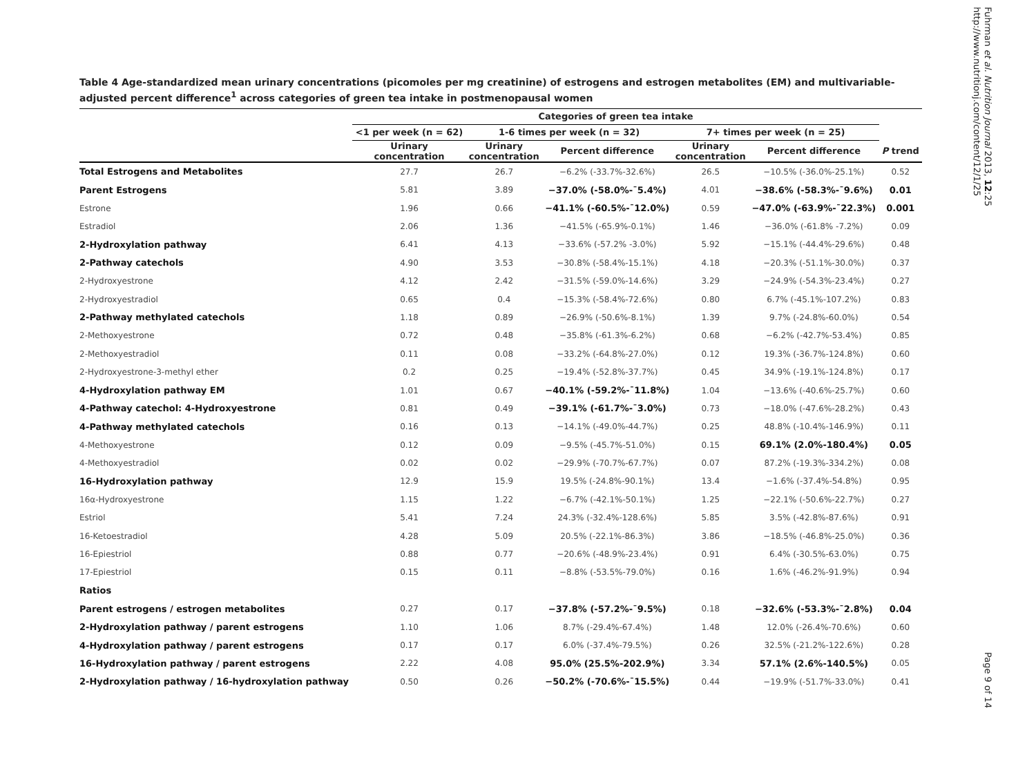Fuhrman et al. Nutrition Journal 2013, 12:25
http://www.nutritionj.com/content/12/1/25
Table 4 Age-standardized mean urinary concentrations (picomoles per mg creatinine) of estrogens and estrogen metabolites (EM) and multivariable-adjusted percent difference<sup>1</sup> across categories of green tea intake in postmenopausal women
| | Categories of green tea intake | | | | | |
| --- | --- | --- | --- | --- | --- | --- |
| | <1 per week (n = 62) | 1-6 times per week (n = 32) | | 7+ times per week (n = 25) | | |
| | Urinary concentration | Urinary concentration | Percent difference | Urinary concentration | Percent difference | P trend |
| Total Estrogens and Metabolites | 27.7 | 26.7 | −6.2% (-33.7%-32.6%) | 26.5 | −10.5% (-36.0%-25.1%) | 0.52 |
| Parent Estrogens | 5.81 | 3.89 | −37.0% (-58.0%-¯5.4%) | 4.01 | −38.6% (-58.3%-¯9.6%) | 0.01 |
| Estrone | 1.96 | 0.66 | −41.1% (-60.5%-¯12.0%) | 0.59 | −47.0% (-63.9%-¯22.3%) | 0.001 |
| Estradiol | 2.06 | 1.36 | −41.5% (-65.9%-0.1%) | 1.46 | −36.0% (-61.8% -7.2%) | 0.09 |
| 2-Hydroxylation pathway | 6.41 | 4.13 | −33.6% (-57.2% -3.0%) | 5.92 | −15.1% (-44.4%-29.6%) | 0.48 |
| 2-Pathway catechols | 4.90 | 3.53 | −30.8% (-58.4%-15.1%) | 4.18 | −20.3% (-51.1%-30.0%) | 0.37 |
| 2-Hydroxyestrone | 4.12 | 2.42 | −31.5% (-59.0%-14.6%) | 3.29 | −24.9% (-54.3%-23.4%) | 0.27 |
| 2-Hydroxyestradiol | 0.65 | 0.4 | −15.3% (-58.4%-72.6%) | 0.80 | 6.7% (-45.1%-107.2%) | 0.83 |
| 2-Pathway methylated catechols | 1.18 | 0.89 | −26.9% (-50.6%-8.1%) | 1.39 | 9.7% (-24.8%-60.0%) | 0.54 |
| 2-Methoxyestrone | 0.72 | 0.48 | −35.8% (-61.3%-6.2%) | 0.68 | −6.2% (-42.7%-53.4%) | 0.85 |
| 2-Methoxyestradiol | 0.11 | 0.08 | −33.2% (-64.8%-27.0%) | 0.12 | 19.3% (-36.7%-124.8%) | 0.60 |
| 2-Hydroxyestrone-3-methyl ether | 0.2 | 0.25 | −19.4% (-52.8%-37.7%) | 0.45 | 34.9% (-19.1%-124.8%) | 0.17 |
| 4-Hydroxylation pathway EM | 1.01 | 0.67 | −40.1% (-59.2%-¯11.8%) | 1.04 | −13.6% (-40.6%-25.7%) | 0.60 |
| 4-Pathway catechol: 4-Hydroxyestrone | 0.81 | 0.49 | −39.1% (-61.7%-¯3.0%) | 0.73 | −18.0% (-47.6%-28.2%) | 0.43 |
| 4-Pathway methylated catechols | 0.16 | 0.13 | −14.1% (-49.0%-44.7%) | 0.25 | 48.8% (-10.4%-146.9%) | 0.11 |
| 4-Methoxyestrone | 0.12 | 0.09 | −9.5% (-45.7%-51.0%) | 0.15 | 69.1% (2.0%-180.4%) | 0.05 |
| 4-Methoxyestradiol | 0.02 | 0.02 | −29.9% (-70.7%-67.7%) | 0.07 | 87.2% (-19.3%-334.2%) | 0.08 |
| 16-Hydroxylation pathway | 12.9 | 15.9 | 19.5% (-24.8%-90.1%) | 13.4 | −1.6% (-37.4%-54.8%) | 0.95 |
| 16α-Hydroxyestrone | 1.15 | 1.22 | −6.7% (-42.1%-50.1%) | 1.25 | −22.1% (-50.6%-22.7%) | 0.27 |
| Estriol | 5.41 | 7.24 | 24.3% (-32.4%-128.6%) | 5.85 | 3.5% (-42.8%-87.6%) | 0.91 |
| 16-Ketoestradiol | 4.28 | 5.09 | 20.5% (-22.1%-86.3%) | 3.86 | −18.5% (-46.8%-25.0%) | 0.36 |
| 16-Epiestriol | 0.88 | 0.77 | −20.6% (-48.9%-23.4%) | 0.91 | 6.4% (-30.5%-63.0%) | 0.75 |
| 17-Epiestriol | 0.15 | 0.11 | −8.8% (-53.5%-79.0%) | 0.16 | 1.6% (-46.2%-91.9%) | 0.94 |
| Ratios | | | | | | |
| Parent estrogens / estrogen metabolites | 0.27 | 0.17 | −37.8% (-57.2%-¯9.5%) | 0.18 | −32.6% (-53.3%-¯2.8%) | 0.04 |
| 2-Hydroxylation pathway / parent estrogens | 1.10 | 1.06 | 8.7% (-29.4%-67.4%) | 1.48 | 12.0% (-26.4%-70.6%) | 0.60 |
| 4-Hydroxylation pathway / parent estrogens | 0.17 | 0.17 | 6.0% (-37.4%-79.5%) | 0.26 | 32.5% (-21.2%-122.6%) | 0.28 |
| 16-Hydroxylation pathway / parent estrogens | 2.22 | 4.08 | 95.0% (25.5%-202.9%) | 3.34 | 57.1% (2.6%-140.5%) | 0.05 |
| 2-Hydroxylation pathway / 16-hydroxylation pathway | 0.50 | 0.26 | −50.2% (-70.6%-¯15.5%) | 0.44 | −19.9% (-51.7%-33.0%) | 0.41 |
Page 9 of 14